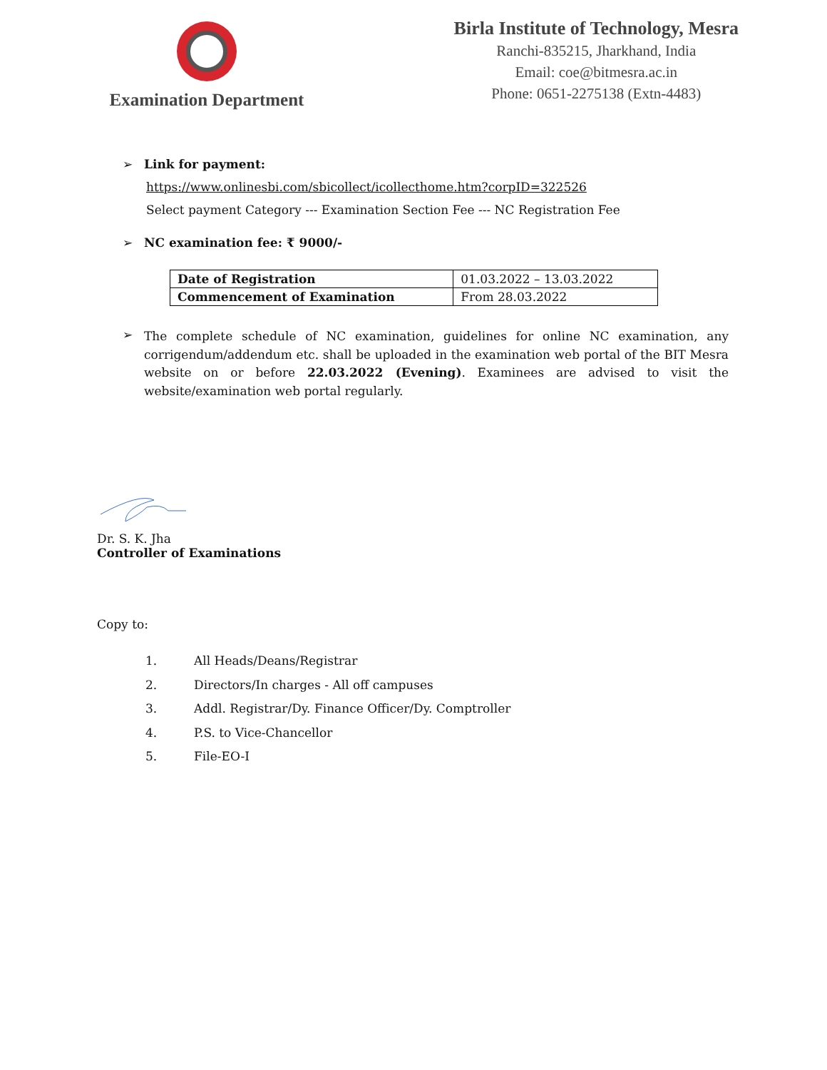Examination Department
Birla Institute of Technology, Mesra
Ranchi-835215, Jharkhand, India
Email: coe@bitmesra.ac.in
Phone: 0651-2275138 (Extn-4483)
➢ Link for payment:
https://www.onlinesbi.com/sbicollect/icollecthome.htm?corpID=322526
Select payment Category --- Examination Section Fee --- NC Registration Fee
➢ NC examination fee: ₹ 9000/-
| Date of Registration | 01.03.2022 – 13.03.2022 |
| Commencement of Examination | From 28.03.2022 |
➢
The complete schedule of NC examination, guidelines for online NC examination, any corrigendum/addendum etc. shall be uploaded in the examination web portal of the BIT Mesra website on or before 22.03.2022 (Evening). Examinees are advised to visit the website/examination web portal regularly.
Dr. S. K. Jha
Controller of Examinations
Copy to:
1. All Heads/Deans/Registrar
2. Directors/In charges - All off campuses
3. Addl. Registrar/Dy. Finance Officer/Dy. Comptroller
4. P.S. to Vice-Chancellor
5. File-EO-I